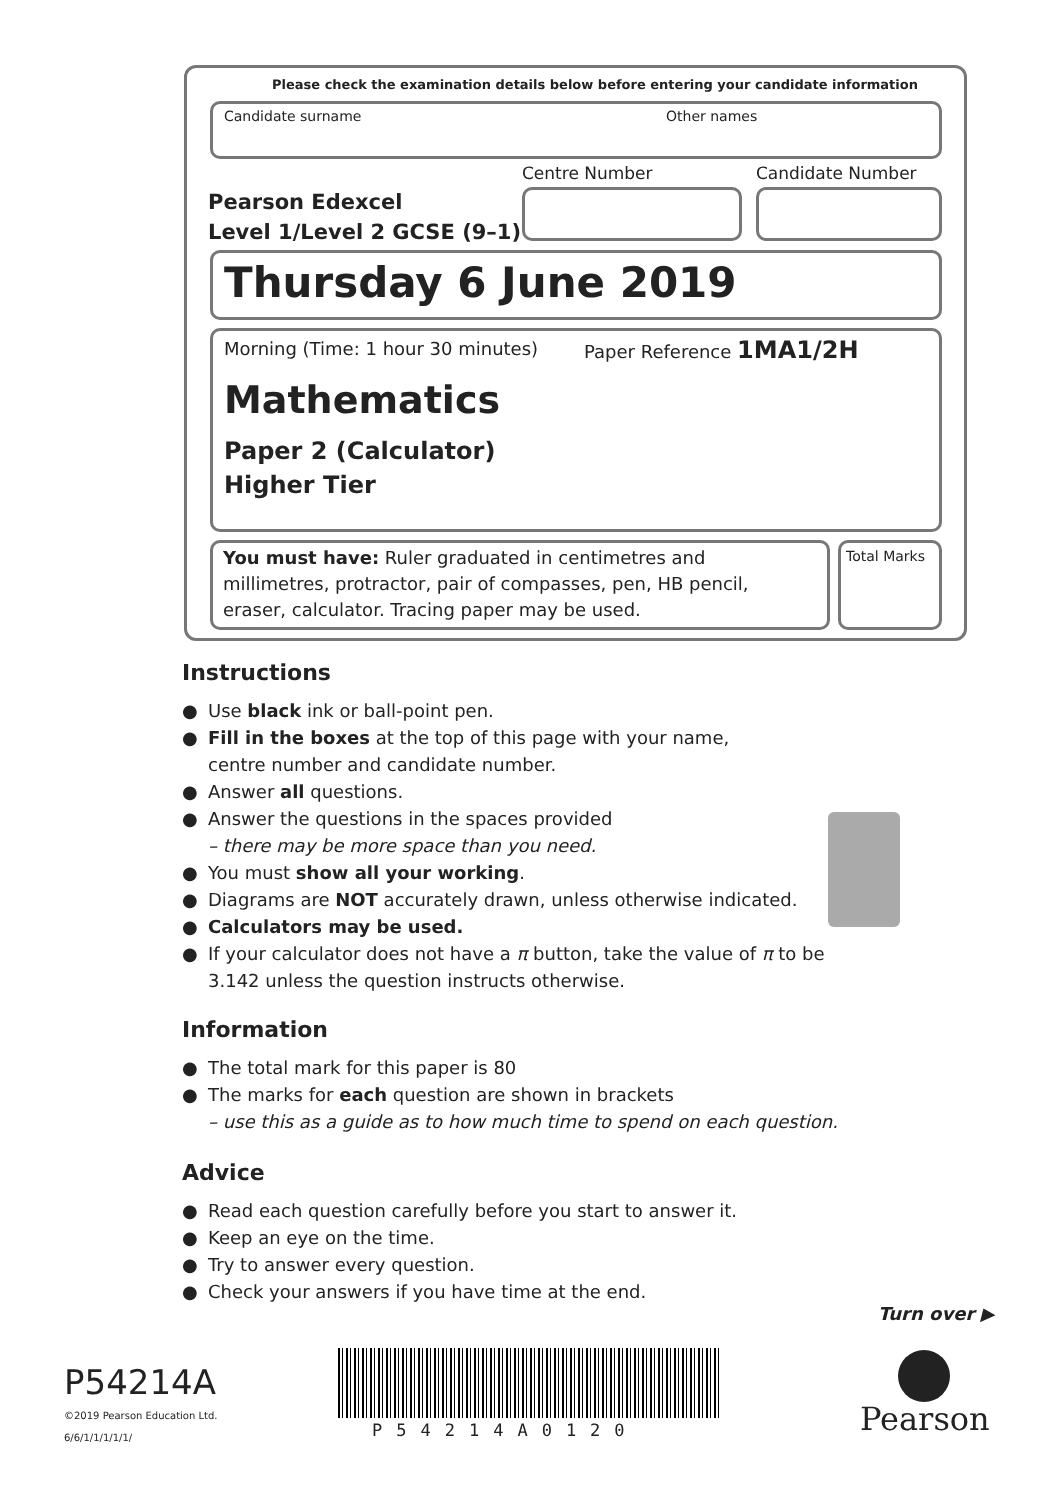Please check the examination details below before entering your candidate information
Candidate surname Other names
Centre Number Candidate Number
Pearson Edexcel
Level 1/Level 2 GCSE (9–1)
Thursday 6 June 2019
Morning (Time: 1 hour 30 minutes)
Paper Reference 1MA1/2H
Mathematics
Paper 2 (Calculator)
Higher Tier
You must have: Ruler graduated in centimetres and millimetres, protractor, pair of compasses, pen, HB pencil, eraser, calculator. Tracing paper may be used.
Total Marks
Instructions
● Use black ink or ball-point pen.
● Fill in the boxes at the top of this page with your name,
centre number and candidate number.
● Answer all questions.
● Answer the questions in the spaces provided
– there may be more space than you need.
● You must show all your working.
● Diagrams are NOT accurately drawn, unless otherwise indicated.
● Calculators may be used.
● If your calculator does not have a π button, take the value of π to be
3.142 unless the question instructs otherwise.
Information
● The total mark for this paper is 80
● The marks for each question are shown in brackets
– use this as a guide as to how much time to spend on each question.
Advice
● Read each question carefully before you start to answer it.
● Keep an eye on the time.
● Try to answer every question.
● Check your answers if you have time at the end.
Turn over ▶
P54214A
©2019 Pearson Education Ltd.
6/6/1/1/1/1/1/
P54214A0120 Pearson